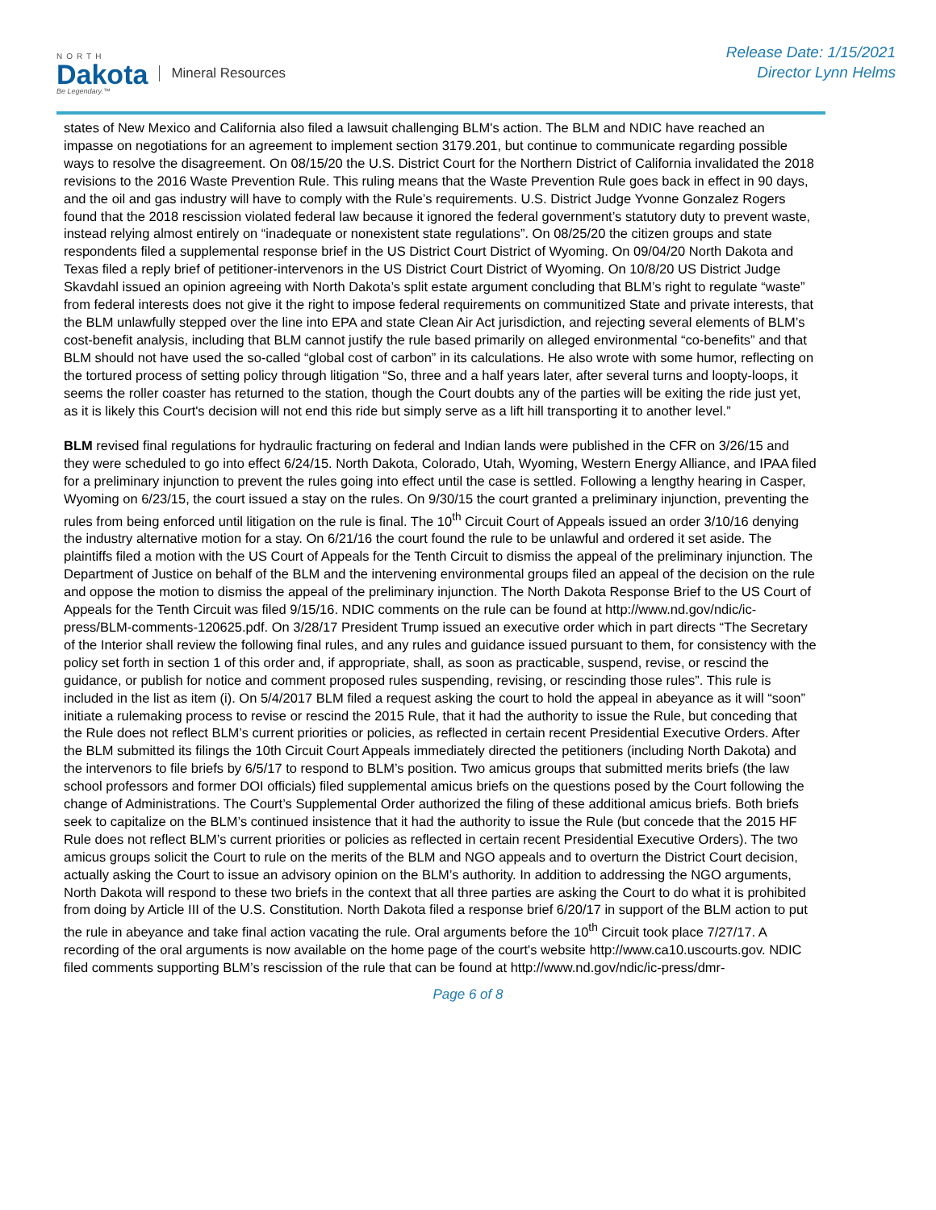NORTH
Dakota
Be Legendary.™
Mineral Resources
Release Date: 1/15/2021
Director Lynn Helms
states of New Mexico and California also filed a lawsuit challenging BLM's action. The BLM and NDIC have reached an impasse on negotiations for an agreement to implement section 3179.201, but continue to communicate regarding possible ways to resolve the disagreement. On 08/15/20 the U.S. District Court for the Northern District of California invalidated the 2018 revisions to the 2016 Waste Prevention Rule. This ruling means that the Waste Prevention Rule goes back in effect in 90 days, and the oil and gas industry will have to comply with the Rule’s requirements. U.S. District Judge Yvonne Gonzalez Rogers found that the 2018 rescission violated federal law because it ignored the federal government’s statutory duty to prevent waste, instead relying almost entirely on “inadequate or nonexistent state regulations”. On 08/25/20 the citizen groups and state respondents filed a supplemental response brief in the US District Court District of Wyoming. On 09/04/20 North Dakota and Texas filed a reply brief of petitioner-intervenors in the US District Court District of Wyoming. On 10/8/20 US District Judge Skavdahl issued an opinion agreeing with North Dakota’s split estate argument concluding that BLM’s right to regulate “waste” from federal interests does not give it the right to impose federal requirements on communitized State and private interests, that the BLM unlawfully stepped over the line into EPA and state Clean Air Act jurisdiction, and rejecting several elements of BLM’s cost-benefit analysis, including that BLM cannot justify the rule based primarily on alleged environmental “co-benefits” and that BLM should not have used the so-called “global cost of carbon” in its calculations. He also wrote with some humor, reflecting on the tortured process of setting policy through litigation “So, three and a half years later, after several turns and loopty-loops, it seems the roller coaster has returned to the station, though the Court doubts any of the parties will be exiting the ride just yet, as it is likely this Court's decision will not end this ride but simply serve as a lift hill transporting it to another level.”
BLM revised final regulations for hydraulic fracturing on federal and Indian lands were published in the CFR on 3/26/15 and they were scheduled to go into effect 6/24/15. North Dakota, Colorado, Utah, Wyoming, Western Energy Alliance, and IPAA filed for a preliminary injunction to prevent the rules going into effect until the case is settled. Following a lengthy hearing in Casper, Wyoming on 6/23/15, the court issued a stay on the rules. On 9/30/15 the court granted a preliminary injunction, preventing the rules from being enforced until litigation on the rule is final. The 10<sup>th</sup> Circuit Court of Appeals issued an order 3/10/16 denying the industry alternative motion for a stay. On 6/21/16 the court found the rule to be unlawful and ordered it set aside. The plaintiffs filed a motion with the US Court of Appeals for the Tenth Circuit to dismiss the appeal of the preliminary injunction. The Department of Justice on behalf of the BLM and the intervening environmental groups filed an appeal of the decision on the rule and oppose the motion to dismiss the appeal of the preliminary injunction. The North Dakota Response Brief to the US Court of Appeals for the Tenth Circuit was filed 9/15/16. NDIC comments on the rule can be found at http://www.nd.gov/ndic/ic-press/BLM-comments-120625.pdf. On 3/28/17 President Trump issued an executive order which in part directs “The Secretary of the Interior shall review the following final rules, and any rules and guidance issued pursuant to them, for consistency with the policy set forth in section 1 of this order and, if appropriate, shall, as soon as practicable, suspend, revise, or rescind the guidance, or publish for notice and comment proposed rules suspending, revising, or rescinding those rules”. This rule is included in the list as item (i). On 5/4/2017 BLM filed a request asking the court to hold the appeal in abeyance as it will “soon” initiate a rulemaking process to revise or rescind the 2015 Rule, that it had the authority to issue the Rule, but conceding that the Rule does not reflect BLM’s current priorities or policies, as reflected in certain recent Presidential Executive Orders. After the BLM submitted its filings the 10th Circuit Court Appeals immediately directed the petitioners (including North Dakota) and the intervenors to file briefs by 6/5/17 to respond to BLM’s position. Two amicus groups that submitted merits briefs (the law school professors and former DOI officials) filed supplemental amicus briefs on the questions posed by the Court following the change of Administrations. The Court’s Supplemental Order authorized the filing of these additional amicus briefs. Both briefs seek to capitalize on the BLM’s continued insistence that it had the authority to issue the Rule (but concede that the 2015 HF Rule does not reflect BLM’s current priorities or policies as reflected in certain recent Presidential Executive Orders). The two amicus groups solicit the Court to rule on the merits of the BLM and NGO appeals and to overturn the District Court decision, actually asking the Court to issue an advisory opinion on the BLM’s authority. In addition to addressing the NGO arguments, North Dakota will respond to these two briefs in the context that all three parties are asking the Court to do what it is prohibited from doing by Article III of the U.S. Constitution. North Dakota filed a response brief 6/20/17 in support of the BLM action to put the rule in abeyance and take final action vacating the rule. Oral arguments before the 10<sup>th</sup> Circuit took place 7/27/17. A recording of the oral arguments is now available on the home page of the court's website http://www.ca10.uscourts.gov. NDIC filed comments supporting BLM’s rescission of the rule that can be found at http://www.nd.gov/ndic/ic-press/dmr-
Page 6 of 8